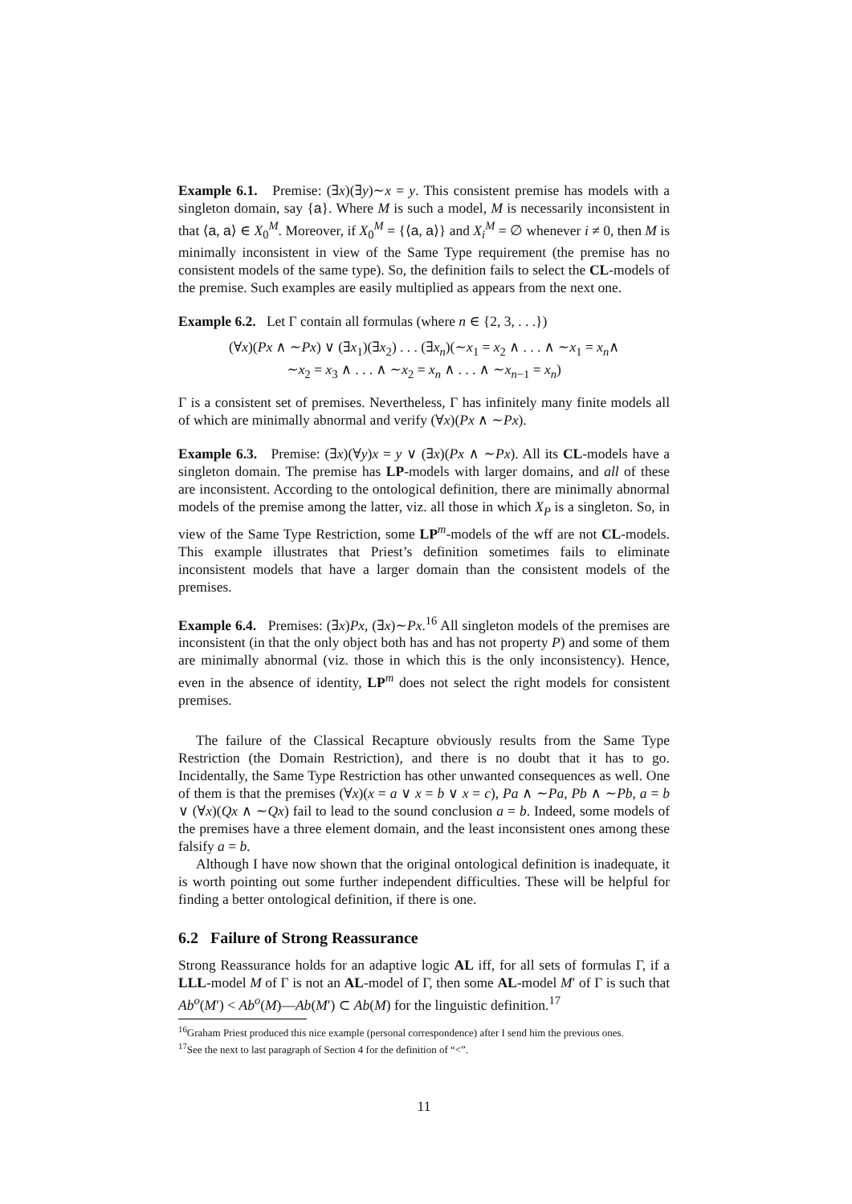Example 6.1. Premise: (∃x)(∃y)∼x = y. This consistent premise has models with a singleton domain, say {a}. Where M is such a model, M is necessarily inconsistent in that ⟨a, a⟩ ∈ X<sub>0</sub><sup>M</sup>. Moreover, if X<sub>0</sub><sup>M</sup> = {⟨a, a⟩} and X<sub>i</sub><sup>M</sup> = ∅ whenever i ≠ 0, then M is minimally inconsistent in view of the Same Type requirement (the premise has no consistent models of the same type). So, the definition fails to select the CL-models of the premise. Such examples are easily multiplied as appears from the next one.
Example 6.2. Let Γ contain all formulas (where n ∈ {2, 3, . . .})
(∀x)(Px ∧ ∼Px) ∨ (∃x<sub>1</sub>)(∃x<sub>2</sub>) . . . (∃x<sub>n</sub>)(∼x<sub>1</sub> = x<sub>2</sub> ∧ . . . ∧ ∼x<sub>1</sub> = x<sub>n</sub>∧
∼x<sub>2</sub> = x<sub>3</sub> ∧ . . . ∧ ∼x<sub>2</sub> = x<sub>n</sub> ∧ . . . ∧ ∼x<sub>n−1</sub> = x<sub>n</sub>)
Γ is a consistent set of premises. Nevertheless, Γ has infinitely many finite models all of which are minimally abnormal and verify (∀x)(Px ∧ ∼Px).
Example 6.3. Premise: (∃x)(∀y)x = y ∨ (∃x)(Px ∧ ∼Px). All its CL-models have a singleton domain. The premise has LP-models with larger domains, and all of these are inconsistent. According to the ontological definition, there are minimally abnormal models of the premise among the latter, viz. all those in which X<sub>P</sub> is a singleton. So, in view of the Same Type Restriction, some LP<sup>m</sup>-models of the wff are not CL-models. This example illustrates that Priest’s definition sometimes fails to eliminate inconsistent models that have a larger domain than the consistent models of the premises.
Example 6.4. Premises: (∃x)Px, (∃x)∼Px.<sup>16</sup> All singleton models of the premises are inconsistent (in that the only object both has and has not property P) and some of them are minimally abnormal (viz. those in which this is the only inconsistency). Hence, even in the absence of identity, LP<sup>m</sup> does not select the right models for consistent premises.
The failure of the Classical Recapture obviously results from the Same Type Restriction (the Domain Restriction), and there is no doubt that it has to go. Incidentally, the Same Type Restriction has other unwanted consequences as well. One of them is that the premises (∀x)(x = a ∨ x = b ∨ x = c), Pa ∧ ∼Pa, Pb ∧ ∼Pb, a = b ∨ (∀x)(Qx ∧ ∼Qx) fail to lead to the sound conclusion a = b. Indeed, some models of the premises have a three element domain, and the least inconsistent ones among these falsify a = b.
Although I have now shown that the original ontological definition is inadequate, it is worth pointing out some further independent difficulties. These will be helpful for finding a better ontological definition, if there is one.
6.2 Failure of Strong Reassurance
Strong Reassurance holds for an adaptive logic AL iff, for all sets of formulas Γ, if a LLL-model M of Γ is not an AL-model of Γ, then some AL-model M′ of Γ is such that Ab<sup>o</sup>(M′) < Ab<sup>o</sup>(M)—Ab(M′) ⊂ Ab(M) for the linguistic definition.<sup>17</sup>
<sup>16</sup> Graham Priest produced this nice example (personal correspondence) after I send him the previous ones.
<sup>17</sup> See the next to last paragraph of Section 4 for the definition of “<”.
11